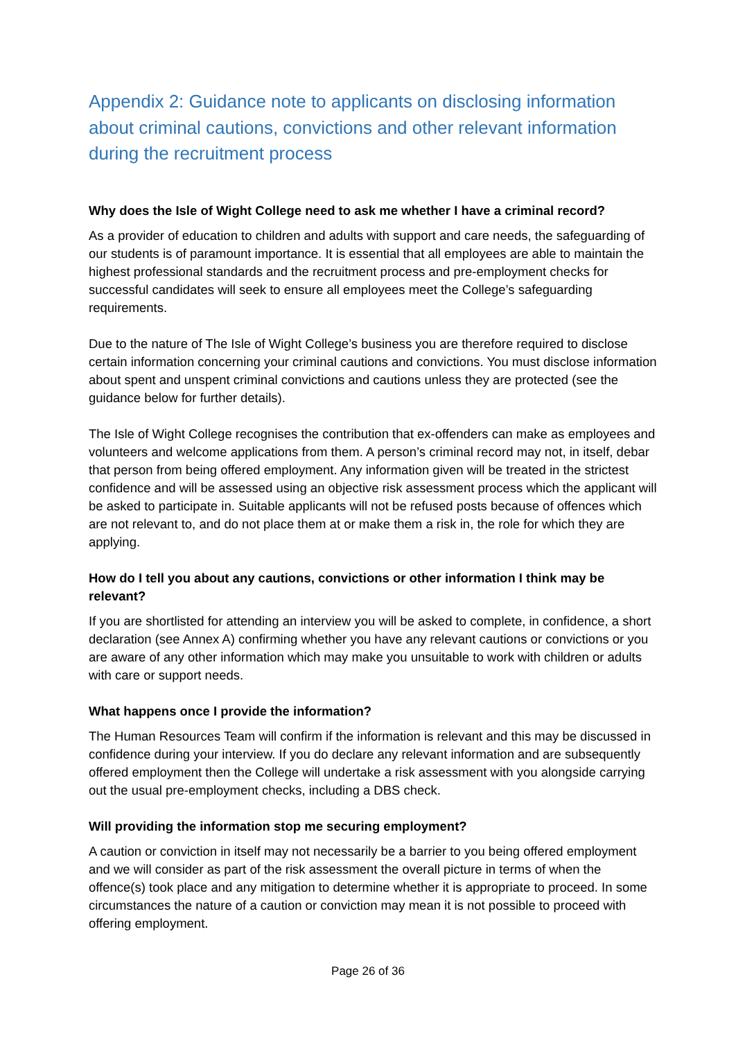Appendix 2: Guidance note to applicants on disclosing information about criminal cautions, convictions and other relevant information during the recruitment process
Why does the Isle of Wight College need to ask me whether I have a criminal record?
As a provider of education to children and adults with support and care needs, the safeguarding of our students is of paramount importance. It is essential that all employees are able to maintain the highest professional standards and the recruitment process and pre-employment checks for successful candidates will seek to ensure all employees meet the College’s safeguarding requirements.
Due to the nature of The Isle of Wight College’s business you are therefore required to disclose certain information concerning your criminal cautions and convictions. You must disclose information about spent and unspent criminal convictions and cautions unless they are protected (see the guidance below for further details).
The Isle of Wight College recognises the contribution that ex-offenders can make as employees and volunteers and welcome applications from them. A person’s criminal record may not, in itself, debar that person from being offered employment. Any information given will be treated in the strictest confidence and will be assessed using an objective risk assessment process which the applicant will be asked to participate in. Suitable applicants will not be refused posts because of offences which are not relevant to, and do not place them at or make them a risk in, the role for which they are applying.
How do I tell you about any cautions, convictions or other information I think may be relevant?
If you are shortlisted for attending an interview you will be asked to complete, in confidence, a short declaration (see Annex A) confirming whether you have any relevant cautions or convictions or you are aware of any other information which may make you unsuitable to work with children or adults with care or support needs.
What happens once I provide the information?
The Human Resources Team will confirm if the information is relevant and this may be discussed in confidence during your interview. If you do declare any relevant information and are subsequently offered employment then the College will undertake a risk assessment with you alongside carrying out the usual pre-employment checks, including a DBS check.
Will providing the information stop me securing employment?
A caution or conviction in itself may not necessarily be a barrier to you being offered employment and we will consider as part of the risk assessment the overall picture in terms of when the offence(s) took place and any mitigation to determine whether it is appropriate to proceed. In some circumstances the nature of a caution or conviction may mean it is not possible to proceed with offering employment.
Page 26 of 36